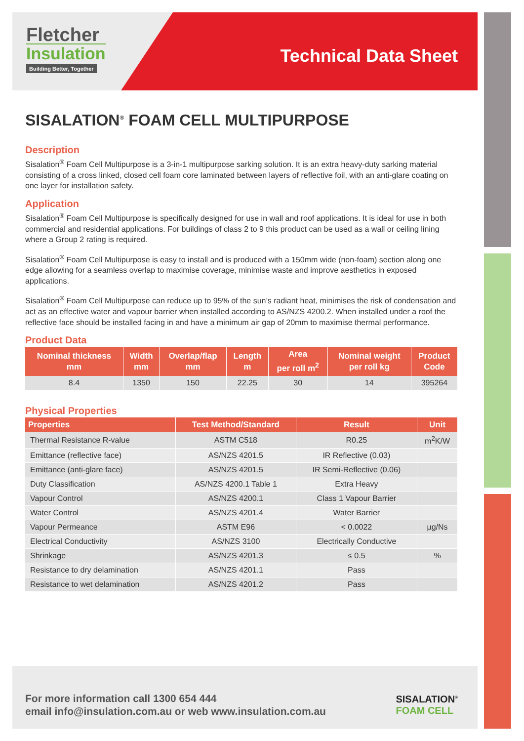Fletcher
Insulation
Building Better, Together
Technical Data Sheet
SISALATION<sup>®</sup> FOAM CELL MULTIPURPOSE
Description
Sisalation<sup>®</sup> Foam Cell Multipurpose is a 3-in-1 multipurpose sarking solution. It is an extra heavy-duty sarking material consisting of a cross linked, closed cell foam core laminated between layers of reflective foil, with an anti-glare coating on one layer for installation safety.
Application
Sisalation<sup>®</sup> Foam Cell Multipurpose is specifically designed for use in wall and roof applications. It is ideal for use in both commercial and residential applications. For buildings of class 2 to 9 this product can be used as a wall or ceiling lining where a Group 2 rating is required.
Sisalation<sup>®</sup> Foam Cell Multipurpose is easy to install and is produced with a 150mm wide (non-foam) section along one edge allowing for a seamless overlap to maximise coverage, minimise waste and improve aesthetics in exposed applications.
Sisalation<sup>®</sup> Foam Cell Multipurpose can reduce up to 95% of the sun’s radiant heat, minimises the risk of condensation and act as an effective water and vapour barrier when installed according to AS/NZS 4200.2. When installed under a roof the reflective face should be installed facing in and have a minimum air gap of 20mm to maximise thermal performance.
Product Data
| Nominal thickness mm | Width mm | Overlap/flap mm | Length m | Area per roll m<sup>2</sup> | Nominal weight per roll kg | Product Code |
| --- | --- | --- | --- | --- | --- | --- |
| 8.4 | 1350 | 150 | 22.25 | 30 | 14 | 395264 |
Physical Properties
| Properties | Test Method/Standard | Result | Unit |
| --- | --- | --- | --- |
| Thermal Resistance R-value | ASTM C518 | R0.25 | m<sup>2</sup>K/W |
| Emittance (reflective face) | AS/NZS 4201.5 | IR Reflective (0.03) | |
| Emittance (anti-glare face) | AS/NZS 4201.5 | IR Semi-Reflective (0.06) | |
| Duty Classification | AS/NZS 4200.1 Table 1 | Extra Heavy | |
| Vapour Control | AS/NZS 4200.1 | Class 1 Vapour Barrier | |
| Water Control | AS/NZS 4201.4 | Water Barrier | |
| Vapour Permeance | ASTM E96 | < 0.0022 | µg/Ns |
| Electrical Conductivity | AS/NZS 3100 | Electrically Conductive | |
| Shrinkage | AS/NZS 4201.3 | ≤ 0.5 | % |
| Resistance to dry delamination | AS/NZS 4201.1 | Pass | |
| Resistance to wet delamination | AS/NZS 4201.2 | Pass | |
For more information call 1300 654 444
email info@insulation.com.au or web www.insulation.com.au
SISALATION<sup>®</sup>
FOAM CELL